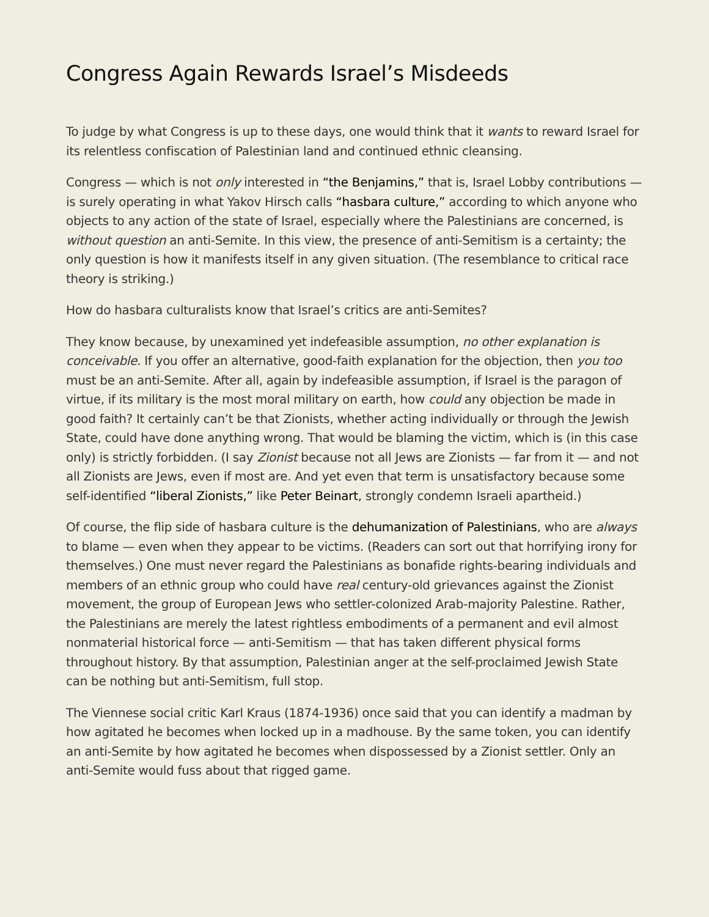Congress Again Rewards Israel’s Misdeeds
To judge by what Congress is up to these days, one would think that it wants to reward Israel for its relentless confiscation of Palestinian land and continued ethnic cleansing.
Congress — which is not only interested in “the Benjamins,” that is, Israel Lobby contributions — is surely operating in what Yakov Hirsch calls “hasbara culture,” according to which anyone who objects to any action of the state of Israel, especially where the Palestinians are concerned, is without question an anti-Semite. In this view, the presence of anti-Semitism is a certainty; the only question is how it manifests itself in any given situation. (The resemblance to critical race theory is striking.)
How do hasbara culturalists know that Israel’s critics are anti-Semites?
They know because, by unexamined yet indefeasible assumption, no other explanation is conceivable. If you offer an alternative, good-faith explanation for the objection, then you too must be an anti-Semite. After all, again by indefeasible assumption, if Israel is the paragon of virtue, if its military is the most moral military on earth, how could any objection be made in good faith? It certainly can’t be that Zionists, whether acting individually or through the Jewish State, could have done anything wrong. That would be blaming the victim, which is (in this case only) is strictly forbidden. (I say Zionist because not all Jews are Zionists — far from it — and not all Zionists are Jews, even if most are. And yet even that term is unsatisfactory because some self-identified “liberal Zionists,” like Peter Beinart, strongly condemn Israeli apartheid.)
Of course, the flip side of hasbara culture is the dehumanization of Palestinians, who are always to blame — even when they appear to be victims. (Readers can sort out that horrifying irony for themselves.) One must never regard the Palestinians as bonafide rights-bearing individuals and members of an ethnic group who could have real century-old grievances against the Zionist movement, the group of European Jews who settler-colonized Arab-majority Palestine. Rather, the Palestinians are merely the latest rightless embodiments of a permanent and evil almost nonmaterial historical force — anti-Semitism — that has taken different physical forms throughout history. By that assumption, Palestinian anger at the self-proclaimed Jewish State can be nothing but anti-Semitism, full stop.
The Viennese social critic Karl Kraus (1874-1936) once said that you can identify a madman by how agitated he becomes when locked up in a madhouse. By the same token, you can identify an anti-Semite by how agitated he becomes when dispossessed by a Zionist settler. Only an anti-Semite would fuss about that rigged game.